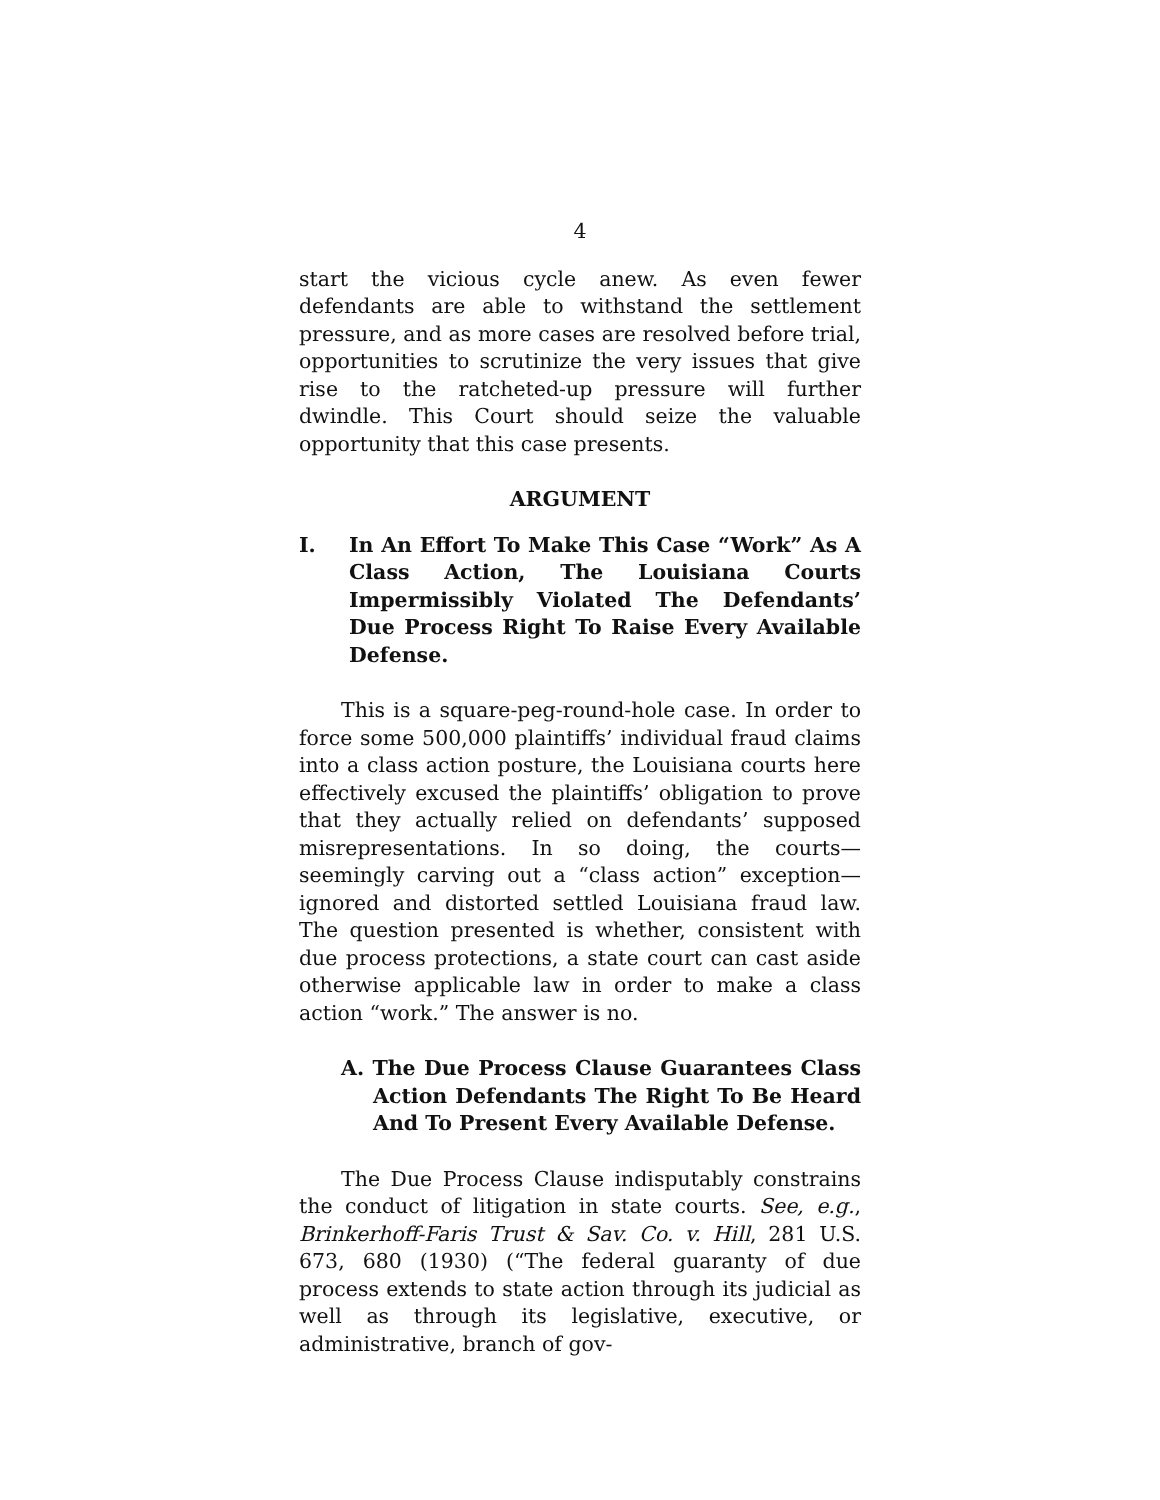4
start the vicious cycle anew. As even fewer defendants are able to withstand the settlement pressure, and as more cases are resolved before trial, opportunities to scrutinize the very issues that give rise to the ratcheted-up pressure will further dwindle. This Court should seize the valuable opportunity that this case presents.
ARGUMENT
I. In An Effort To Make This Case “Work” As A Class Action, The Louisiana Courts Impermissibly Violated The Defendants’ Due Process Right To Raise Every Available Defense.
This is a square-peg-round-hole case. In order to force some 500,000 plaintiffs’ individual fraud claims into a class action posture, the Louisiana courts here effectively excused the plaintiffs’ obligation to prove that they actually relied on defendants’ supposed misrepresentations. In so doing, the courts—seemingly carving out a “class action” exception—ignored and distorted settled Louisiana fraud law. The question presented is whether, consistent with due process protections, a state court can cast aside otherwise applicable law in order to make a class action “work.” The answer is no.
A. The Due Process Clause Guarantees Class Action Defendants The Right To Be Heard And To Present Every Available Defense.
The Due Process Clause indisputably constrains the conduct of litigation in state courts. See, e.g., Brinkerhoff-Faris Trust & Sav. Co. v. Hill, 281 U.S. 673, 680 (1930) (“The federal guaranty of due process extends to state action through its judicial as well as through its legislative, executive, or administrative, branch of gov-